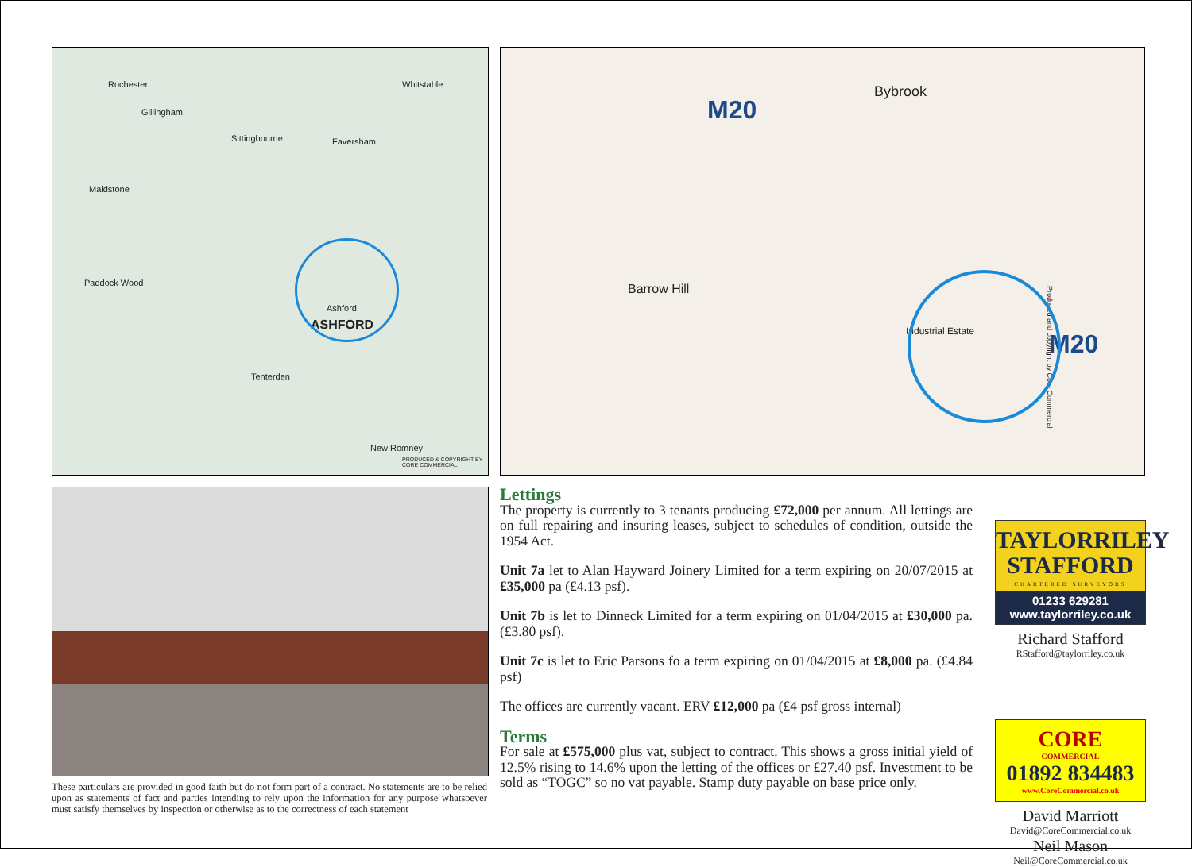Rochester
Gillingham
Sittingbourne Faversham
Whitstable
Maidstone
Paddock Wood
Ashford
ASHFORD
Tenterden
New Romney
PRODUCED & COPYRIGHT BY CORE COMMERCIAL
Bybrook
Barrow Hill
Industrial Estate M20
M20
Produced and copyright by Core Commercial
These particulars are provided in good faith but do not form part of a contract. No statements are to be relied upon as statements of fact and parties intending to rely upon the information for any purpose whatsoever must satisfy themselves by inspection or otherwise as to the correctness of each statement
Lettings
The property is currently to 3 tenants producing £72,000 per annum. All lettings are on full repairing and insuring leases, subject to schedules of condition, outside the 1954 Act.
Unit 7a let to Alan Hayward Joinery Limited for a term expiring on 20/07/2015 at £35,000 pa (£4.13 psf).
Unit 7b is let to Dinneck Limited for a term expiring on 01/04/2015 at £30,000 pa. (£3.80 psf).
Unit 7c is let to Eric Parsons fo a term expiring on 01/04/2015 at £8,000 pa. (£4.84 psf)
The offices are currently vacant. ERV £12,000 pa (£4 psf gross internal)
Terms
For sale at £575,000 plus vat, subject to contract. This shows a gross initial yield of 12.5% rising to 14.6% upon the letting of the offices or £27.40 psf. Investment to be sold as “TOGC” so no vat payable. Stamp duty payable on base price only.
TAYLORRILEY
STAFFORD
CHARTERED SURVEYORS
01233 629281
www.taylorriley.co.uk
Richard Stafford
RStafford@taylorriley.co.uk
CORE
COMMERCIAL
01892 834483
www.CoreCommercial.co.uk
David Marriott
David@CoreCommercial.co.uk
Neil Mason
Neil@CoreCommercial.co.uk